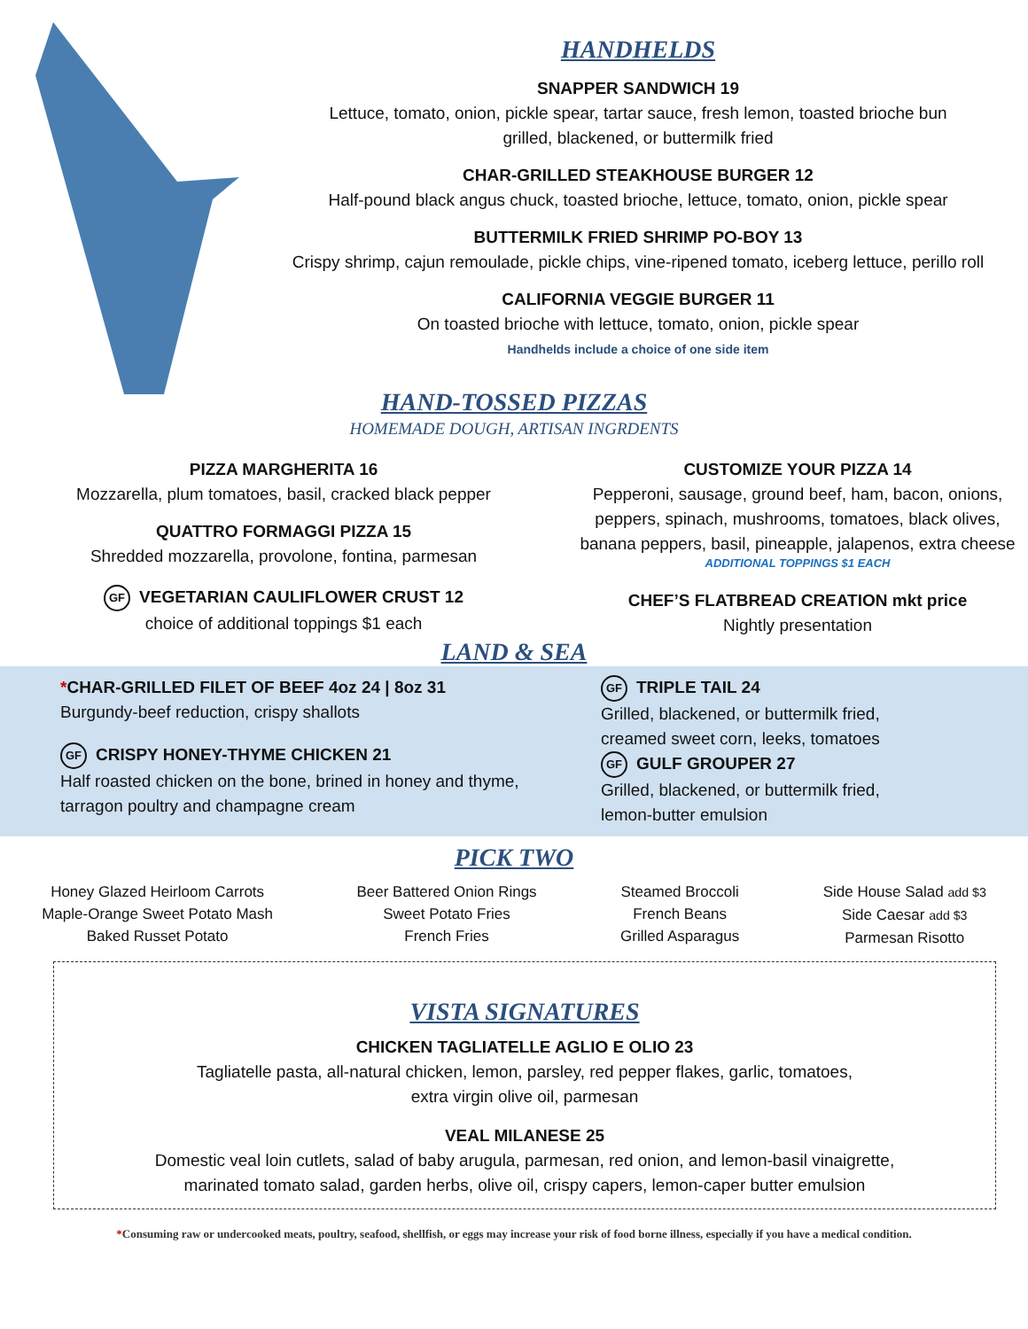HANDHELDS
SNAPPER SANDWICH 19
Lettuce, tomato, onion, pickle spear, tartar sauce, fresh lemon, toasted brioche bun
grilled, blackened, or buttermilk fried
CHAR-GRILLED STEAKHOUSE BURGER 12
Half-pound black angus chuck, toasted brioche, lettuce, tomato, onion, pickle spear
BUTTERMILK FRIED SHRIMP PO-BOY 13
Crispy shrimp, cajun remoulade, pickle chips, vine-ripened tomato, iceberg lettuce, perillo roll
CALIFORNIA VEGGIE BURGER 11
On toasted brioche with lettuce, tomato, onion, pickle spear
Handhelds include a choice of one side item
HAND-TOSSED PIZZAS
HOMEMADE DOUGH, ARTISAN INGRDENTS
PIZZA MARGHERITA 16
Mozzarella, plum tomatoes, basil, cracked black pepper
QUATTRO FORMAGGI PIZZA 15
Shredded mozzarella, provolone, fontina, parmesan
GF VEGETARIAN CAULIFLOWER CRUST 12
choice of additional toppings $1 each
CUSTOMIZE YOUR PIZZA 14
Pepperoni, sausage, ground beef, ham, bacon, onions,
peppers, spinach, mushrooms, tomatoes, black olives,
banana peppers, basil, pineapple, jalapenos, extra cheese
ADDITIONAL TOPPINGS $1 EACH
CHEF’S FLATBREAD CREATION mkt price
Nightly presentation
LAND & SEA
*CHAR-GRILLED FILET OF BEEF 4oz 24 | 8oz 31
Burgundy-beef reduction, crispy shallots
GF CRISPY HONEY-THYME CHICKEN 21
Half roasted chicken on the bone, brined in honey and thyme,
tarragon poultry and champagne cream
GF TRIPLE TAIL 24
Grilled, blackened, or buttermilk fried,
creamed sweet corn, leeks, tomatoes
GF GULF GROUPER 27
Grilled, blackened, or buttermilk fried,
lemon-butter emulsion
PICK TWO
Honey Glazed Heirloom Carrots
Maple-Orange Sweet Potato Mash
Baked Russet Potato
Beer Battered Onion Rings
Sweet Potato Fries
French Fries
Steamed Broccoli
French Beans
Grilled Asparagus
Side House Salad add $3
Side Caesar add $3
Parmesan Risotto
VISTA SIGNATURES
CHICKEN TAGLIATELLE AGLIO E OLIO 23
Tagliatelle pasta, all-natural chicken, lemon, parsley, red pepper flakes, garlic, tomatoes,
extra virgin olive oil, parmesan
VEAL MILANESE 25
Domestic veal loin cutlets, salad of baby arugula, parmesan, red onion, and lemon-basil vinaigrette,
marinated tomato salad, garden herbs, olive oil, crispy capers, lemon-caper butter emulsion
*Consuming raw or undercooked meats, poultry, seafood, shellfish, or eggs may increase your risk of food borne illness, especially if you have a medical condition.